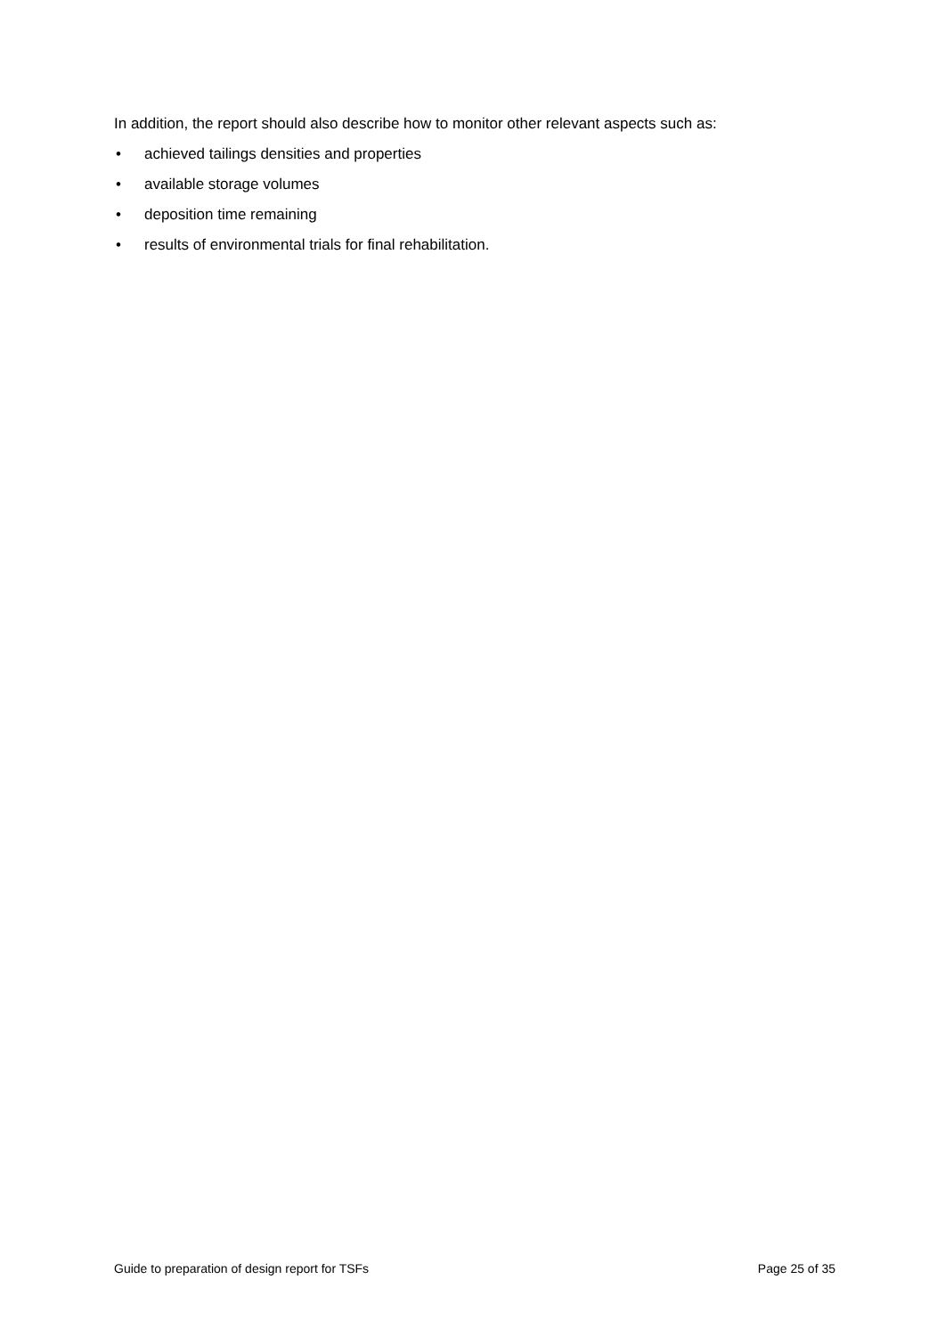In addition, the report should also describe how to monitor other relevant aspects such as:
• achieved tailings densities and properties
• available storage volumes
• deposition time remaining
• results of environmental trials for final rehabilitation.
Guide to preparation of design report for TSFs Page 25 of 35